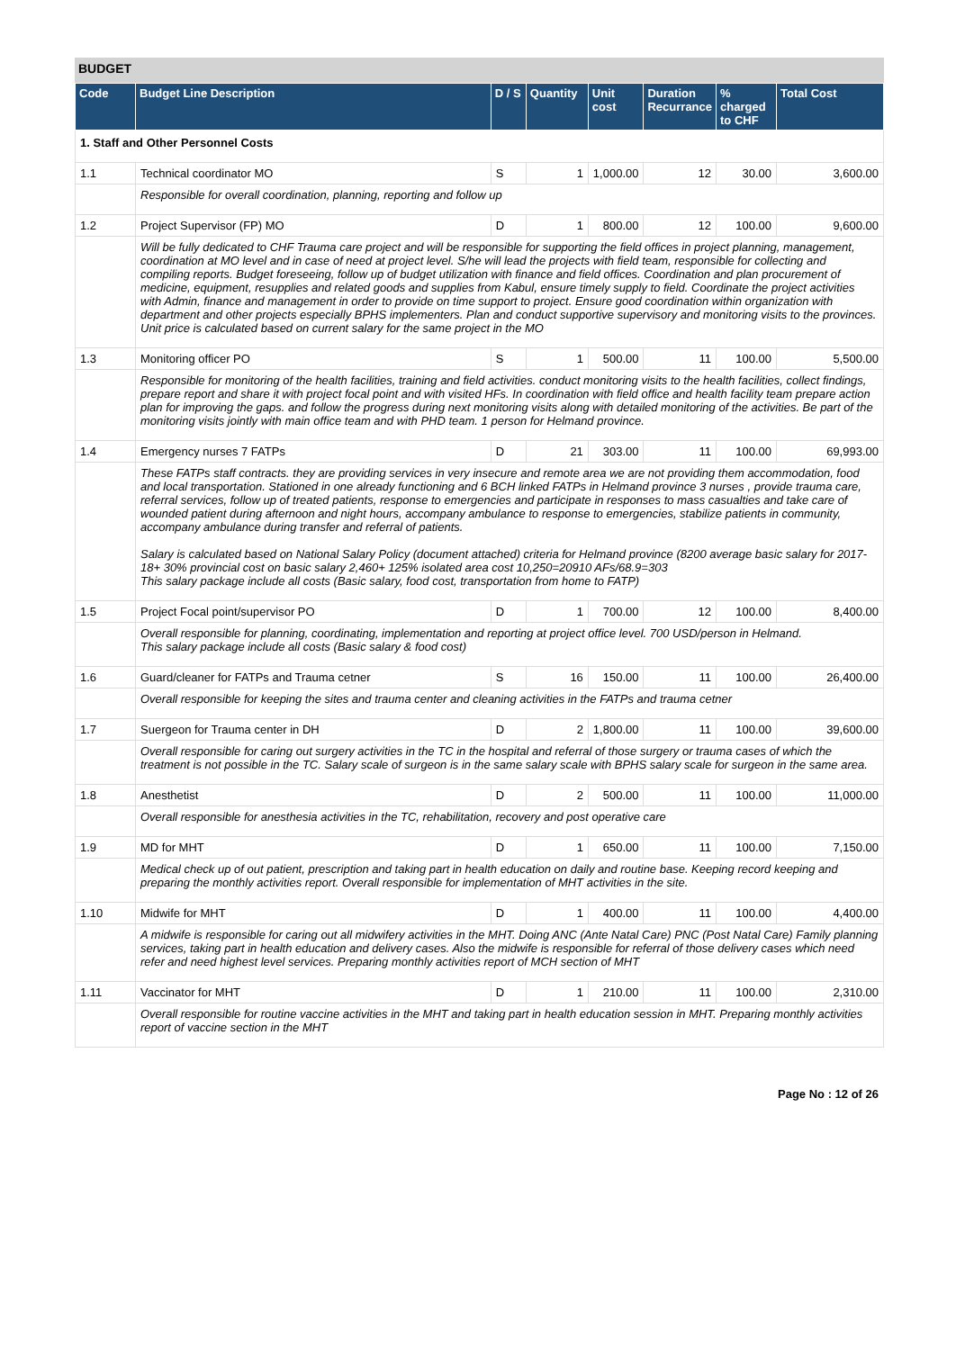BUDGET
| Code | Budget Line Description | D / S | Quantity | Unit cost | Duration Recurrance | % charged to CHF | Total Cost |
| --- | --- | --- | --- | --- | --- | --- | --- |
| 1. Staff and Other Personnel Costs | | | | | | | |
| 1.1 | Technical coordinator MO | S | 1 | 1,000.00 | 12 | 30.00 | 3,600.00 |
| | Responsible for overall coordination, planning, reporting and follow up | | | | | | |
| 1.2 | Project Supervisor (FP) MO | D | 1 | 800.00 | 12 | 100.00 | 9,600.00 |
| | Will be fully dedicated to CHF Trauma care project and will be responsible for supporting the field offices in project planning, management, coordination at MO level and in case of need at project level. S/he will lead the projects with field team, responsible for collecting and compiling reports. Budget foreseeing, follow up of budget utilization with finance and field offices. Coordination and plan procurement of medicine, equipment, resupplies and related goods and supplies from Kabul, ensure timely supply to field. Coordinate the project activities with Admin, finance and management in order to provide on time support to project. Ensure good coordination within organization with department and other projects especially BPHS implementers. Plan and conduct supportive supervisory and monitoring visits to the provinces. Unit price is calculated based on current salary for the same project in the MO | | | | | | |
| 1.3 | Monitoring officer PO | S | 1 | 500.00 | 11 | 100.00 | 5,500.00 |
| | Responsible for monitoring of the health facilities, training and field activities. conduct monitoring visits to the health facilities, collect findings, prepare report and share it with project focal point and with visited HFs. In coordination with field office and health facility team prepare action plan for improving the gaps. and follow the progress during next monitoring visits along with detailed monitoring of the activities. Be part of the monitoring visits jointly with main office team and with PHD team. 1 person for Helmand province. | | | | | | |
| 1.4 | Emergency nurses 7 FATPs | D | 21 | 303.00 | 11 | 100.00 | 69,993.00 |
| | These FATPs staff contracts. they are providing services in very insecure and remote area we are not providing them accommodation, food and local transportation. Stationed in one already functioning and 6 BCH linked FATPs in Helmand province 3 nurses , provide trauma care, referral services, follow up of treated patients, response to emergencies and participate in responses to mass casualties and take care of wounded patient during afternoon and night hours, accompany ambulance to response to emergencies, stabilize patients in community, accompany ambulance during transfer and referral of patients. Salary is calculated based on National Salary Policy (document attached) criteria for Helmand province (8200 average basic salary for 2017-18+ 30% provincial cost on basic salary 2,460+ 125% isolated area cost 10,250=20910 AFs/68.9=303 This salary package include all costs (Basic salary, food cost, transportation from home to FATP) | | | | | | |
| 1.5 | Project Focal point/supervisor PO | D | 1 | 700.00 | 12 | 100.00 | 8,400.00 |
| | Overall responsible for planning, coordinating, implementation and reporting at project office level. 700 USD/person in Helmand. This salary package include all costs (Basic salary & food cost) | | | | | | |
| 1.6 | Guard/cleaner for FATPs and Trauma cetner | S | 16 | 150.00 | 11 | 100.00 | 26,400.00 |
| | Overall responsible for keeping the sites and trauma center and cleaning activities in the FATPs and trauma cetner | | | | | | |
| 1.7 | Suergeon for Trauma center in DH | D | 2 | 1,800.00 | 11 | 100.00 | 39,600.00 |
| | Overall responsible for caring out surgery activities in the TC in the hospital and referral of those surgery or trauma cases of which the treatment is not possible in the TC. Salary scale of surgeon is in the same salary scale with BPHS salary scale for surgeon in the same area. | | | | | | |
| 1.8 | Anesthetist | D | 2 | 500.00 | 11 | 100.00 | 11,000.00 |
| | Overall responsible for anesthesia activities in the TC, rehabilitation, recovery and post operative care | | | | | | |
| 1.9 | MD for MHT | D | 1 | 650.00 | 11 | 100.00 | 7,150.00 |
| | Medical check up of out patient, prescription and taking part in health education on daily and routine base. Keeping record keeping and preparing the monthly activities report. Overall responsible for implementation of MHT activities in the site. | | | | | | |
| 1.10 | Midwife for MHT | D | 1 | 400.00 | 11 | 100.00 | 4,400.00 |
| | A midwife is responsible for caring out all midwifery activities in the MHT. Doing ANC (Ante Natal Care) PNC (Post Natal Care) Family planning services, taking part in health education and delivery cases. Also the midwife is responsible for referral of those delivery cases which need refer and need highest level services. Preparing monthly activities report of MCH section of MHT | | | | | | |
| 1.11 | Vaccinator for MHT | D | 1 | 210.00 | 11 | 100.00 | 2,310.00 |
| | Overall responsible for routine vaccine activities in the MHT and taking part in health education session in MHT. Preparing monthly activities report of vaccine section in the MHT | | | | | | |
Page No : 12 of 26